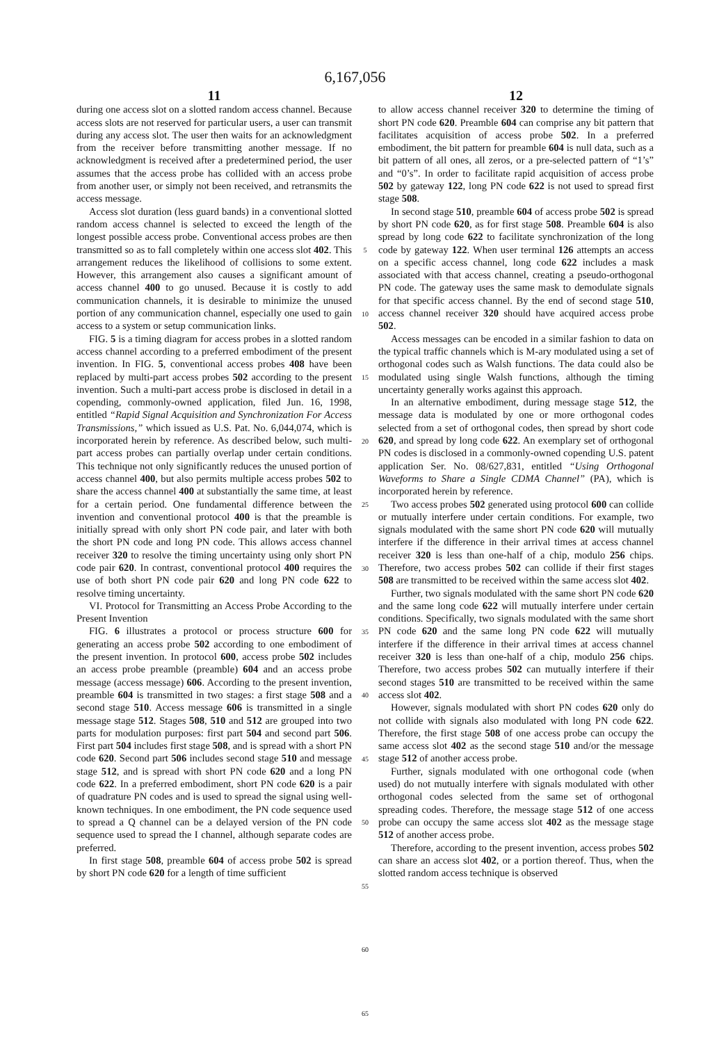6,167,056
11
during one access slot on a slotted random access channel. Because access slots are not reserved for particular users, a user can transmit during any access slot. The user then waits for an acknowledgment from the receiver before transmitting another message. If no acknowledgment is received after a predetermined period, the user assumes that the access probe has collided with an access probe from another user, or simply not been received, and retransmits the access message.
Access slot duration (less guard bands) in a conventional slotted random access channel is selected to exceed the length of the longest possible access probe. Conventional access probes are then transmitted so as to fall completely within one access slot 402. This arrangement reduces the likelihood of collisions to some extent. However, this arrangement also causes a significant amount of access channel 400 to go unused. Because it is costly to add communication channels, it is desirable to minimize the unused portion of any communication channel, especially one used to gain access to a system or setup communication links.
FIG. 5 is a timing diagram for access probes in a slotted random access channel according to a preferred embodiment of the present invention. In FIG. 5, conventional access probes 408 have been replaced by multi-part access probes 502 according to the present invention. Such a multi-part access probe is disclosed in detail in a copending, commonly-owned application, filed Jun. 16, 1998, entitled “Rapid Signal Acquisition and Synchronization For Access Transmissions,” which issued as U.S. Pat. No. 6,044,074, which is incorporated herein by reference. As described below, such multi-part access probes can partially overlap under certain conditions. This technique not only significantly reduces the unused portion of access channel 400, but also permits multiple access probes 502 to share the access channel 400 at substantially the same time, at least for a certain period. One fundamental difference between the invention and conventional protocol 400 is that the preamble is initially spread with only short PN code pair, and later with both the short PN code and long PN code. This allows access channel receiver 320 to resolve the timing uncertainty using only short PN code pair 620. In contrast, conventional protocol 400 requires the use of both short PN code pair 620 and long PN code 622 to resolve timing uncertainty.
VI. Protocol for Transmitting an Access Probe According to the Present Invention
FIG. 6 illustrates a protocol or process structure 600 for generating an access probe 502 according to one embodiment of the present invention. In protocol 600, access probe 502 includes an access probe preamble (preamble) 604 and an access probe message (access message) 606. According to the present invention, preamble 604 is transmitted in two stages: a first stage 508 and a second stage 510. Access message 606 is transmitted in a single message stage 512. Stages 508, 510 and 512 are grouped into two parts for modulation purposes: first part 504 and second part 506. First part 504 includes first stage 508, and is spread with a short PN code 620. Second part 506 includes second stage 510 and message stage 512, and is spread with short PN code 620 and a long PN code 622. In a preferred embodiment, short PN code 620 is a pair of quadrature PN codes and is used to spread the signal using well-known techniques. In one embodiment, the PN code sequence used to spread a Q channel can be a delayed version of the PN code sequence used to spread the I channel, although separate codes are preferred.
In first stage 508, preamble 604 of access probe 502 is spread by short PN code 620 for a length of time sufficient
5
10
15
20
25
30
35
40
45
50
55
60
65
12
to allow access channel receiver 320 to determine the timing of short PN code 620. Preamble 604 can comprise any bit pattern that facilitates acquisition of access probe 502. In a preferred embodiment, the bit pattern for preamble 604 is null data, such as a bit pattern of all ones, all zeros, or a pre-selected pattern of “1’s” and “0’s”. In order to facilitate rapid acquisition of access probe 502 by gateway 122, long PN code 622 is not used to spread first stage 508.
In second stage 510, preamble 604 of access probe 502 is spread by short PN code 620, as for first stage 508. Preamble 604 is also spread by long code 622 to facilitate synchronization of the long code by gateway 122. When user terminal 126 attempts an access on a specific access channel, long code 622 includes a mask associated with that access channel, creating a pseudo-orthogonal PN code. The gateway uses the same mask to demodulate signals for that specific access channel. By the end of second stage 510, access channel receiver 320 should have acquired access probe 502.
Access messages can be encoded in a similar fashion to data on the typical traffic channels which is M-ary modulated using a set of orthogonal codes such as Walsh functions. The data could also be modulated using single Walsh functions, although the timing uncertainty generally works against this approach.
In an alternative embodiment, during message stage 512, the message data is modulated by one or more orthogonal codes selected from a set of orthogonal codes, then spread by short code 620, and spread by long code 622. An exemplary set of orthogonal PN codes is disclosed in a commonly-owned copending U.S. patent application Ser. No. 08/627,831, entitled “Using Orthogonal Waveforms to Share a Single CDMA Channel” (PA), which is incorporated herein by reference.
Two access probes 502 generated using protocol 600 can collide or mutually interfere under certain conditions. For example, two signals modulated with the same short PN code 620 will mutually interfere if the difference in their arrival times at access channel receiver 320 is less than one-half of a chip, modulo 256 chips. Therefore, two access probes 502 can collide if their first stages 508 are transmitted to be received within the same access slot 402.
Further, two signals modulated with the same short PN code 620 and the same long code 622 will mutually interfere under certain conditions. Specifically, two signals modulated with the same short PN code 620 and the same long PN code 622 will mutually interfere if the difference in their arrival times at access channel receiver 320 is less than one-half of a chip, modulo 256 chips. Therefore, two access probes 502 can mutually interfere if their second stages 510 are transmitted to be received within the same access slot 402.
However, signals modulated with short PN codes 620 only do not collide with signals also modulated with long PN code 622. Therefore, the first stage 508 of one access probe can occupy the same access slot 402 as the second stage 510 and/or the message stage 512 of another access probe.
Further, signals modulated with one orthogonal code (when used) do not mutually interfere with signals modulated with other orthogonal codes selected from the same set of orthogonal spreading codes. Therefore, the message stage 512 of one access probe can occupy the same access slot 402 as the message stage 512 of another access probe.
Therefore, according to the present invention, access probes 502 can share an access slot 402, or a portion thereof. Thus, when the slotted random access technique is observed